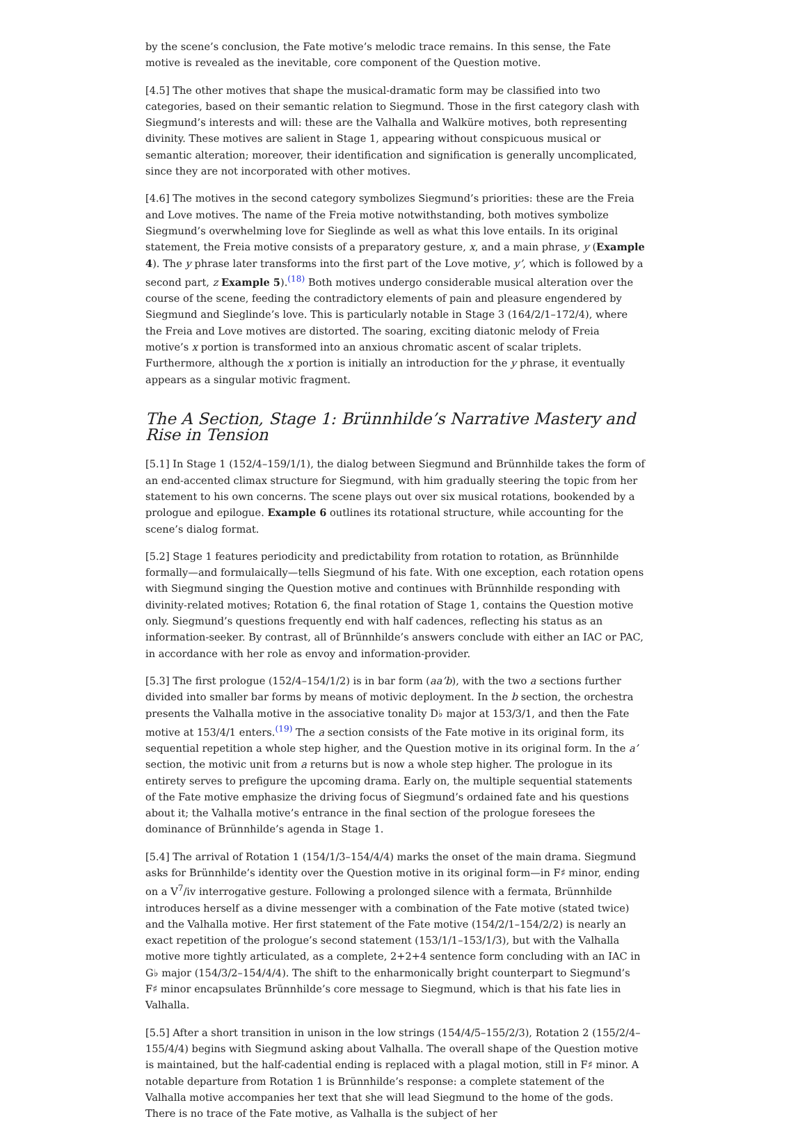by the scene’s conclusion, the Fate motive’s melodic trace remains. In this sense, the Fate motive is revealed as the inevitable, core component of the Question motive.
[4.5] The other motives that shape the musical-dramatic form may be classified into two categories, based on their semantic relation to Siegmund. Those in the first category clash with Siegmund’s interests and will: these are the Valhalla and Walküre motives, both representing divinity. These motives are salient in Stage 1, appearing without conspicuous musical or semantic alteration; moreover, their identification and signification is generally uncomplicated, since they are not incorporated with other motives.
[4.6] The motives in the second category symbolizes Siegmund’s priorities: these are the Freia and Love motives. The name of the Freia motive notwithstanding, both motives symbolize Siegmund’s overwhelming love for Sieglinde as well as what this love entails. In its original statement, the Freia motive consists of a preparatory gesture, x, and a main phrase, y (Example 4). The y phrase later transforms into the first part of the Love motive, y’, which is followed by a second part, z Example 5).<sup>(18)</sup> Both motives undergo considerable musical alteration over the course of the scene, feeding the contradictory elements of pain and pleasure engendered by Siegmund and Sieglinde’s love. This is particularly notable in Stage 3 (164/2/1–172/4), where the Freia and Love motives are distorted. The soaring, exciting diatonic melody of Freia motive’s x portion is transformed into an anxious chromatic ascent of scalar triplets. Furthermore, although the x portion is initially an introduction for the y phrase, it eventually appears as a singular motivic fragment.
The A Section, Stage 1: Brünnhilde’s Narrative Mastery and Rise in Tension
[5.1] In Stage 1 (152/4–159/1/1), the dialog between Siegmund and Brünnhilde takes the form of an end-accented climax structure for Siegmund, with him gradually steering the topic from her statement to his own concerns. The scene plays out over six musical rotations, bookended by a prologue and epilogue. Example 6 outlines its rotational structure, while accounting for the scene’s dialog format.
[5.2] Stage 1 features periodicity and predictability from rotation to rotation, as Brünnhilde formally—and formulaically—tells Siegmund of his fate. With one exception, each rotation opens with Siegmund singing the Question motive and continues with Brünnhilde responding with divinity-related motives; Rotation 6, the final rotation of Stage 1, contains the Question motive only. Siegmund’s questions frequently end with half cadences, reflecting his status as an information-seeker. By contrast, all of Brünnhilde’s answers conclude with either an IAC or PAC, in accordance with her role as envoy and information-provider.
[5.3] The first prologue (152/4–154/1/2) is in bar form (aa’b), with the two a sections further divided into smaller bar forms by means of motivic deployment. In the b section, the orchestra presents the Valhalla motive in the associative tonality D♭ major at 153/3/1, and then the Fate motive at 153/4/1 enters.<sup>(19)</sup> The a section consists of the Fate motive in its original form, its sequential repetition a whole step higher, and the Question motive in its original form. In the a’ section, the motivic unit from a returns but is now a whole step higher. The prologue in its entirety serves to prefigure the upcoming drama. Early on, the multiple sequential statements of the Fate motive emphasize the driving focus of Siegmund’s ordained fate and his questions about it; the Valhalla motive’s entrance in the final section of the prologue foresees the dominance of Brünnhilde’s agenda in Stage 1.
[5.4] The arrival of Rotation 1 (154/1/3–154/4/4) marks the onset of the main drama. Siegmund asks for Brünnhilde’s identity over the Question motive in its original form—in F♯ minor, ending on a V<sup>7</sup>/iv interrogative gesture. Following a prolonged silence with a fermata, Brünnhilde introduces herself as a divine messenger with a combination of the Fate motive (stated twice) and the Valhalla motive. Her first statement of the Fate motive (154/2/1–154/2/2) is nearly an exact repetition of the prologue’s second statement (153/1/1–153/1/3), but with the Valhalla motive more tightly articulated, as a complete, 2+2+4 sentence form concluding with an IAC in G♭ major (154/3/2–154/4/4). The shift to the enharmonically bright counterpart to Siegmund’s F♯ minor encapsulates Brünnhilde’s core message to Siegmund, which is that his fate lies in Valhalla.
[5.5] After a short transition in unison in the low strings (154/4/5–155/2/3), Rotation 2 (155/2/4–155/4/4) begins with Siegmund asking about Valhalla. The overall shape of the Question motive is maintained, but the half-cadential ending is replaced with a plagal motion, still in F♯ minor. A notable departure from Rotation 1 is Brünnhilde’s response: a complete statement of the Valhalla motive accompanies her text that she will lead Siegmund to the home of the gods. There is no trace of the Fate motive, as Valhalla is the subject of her